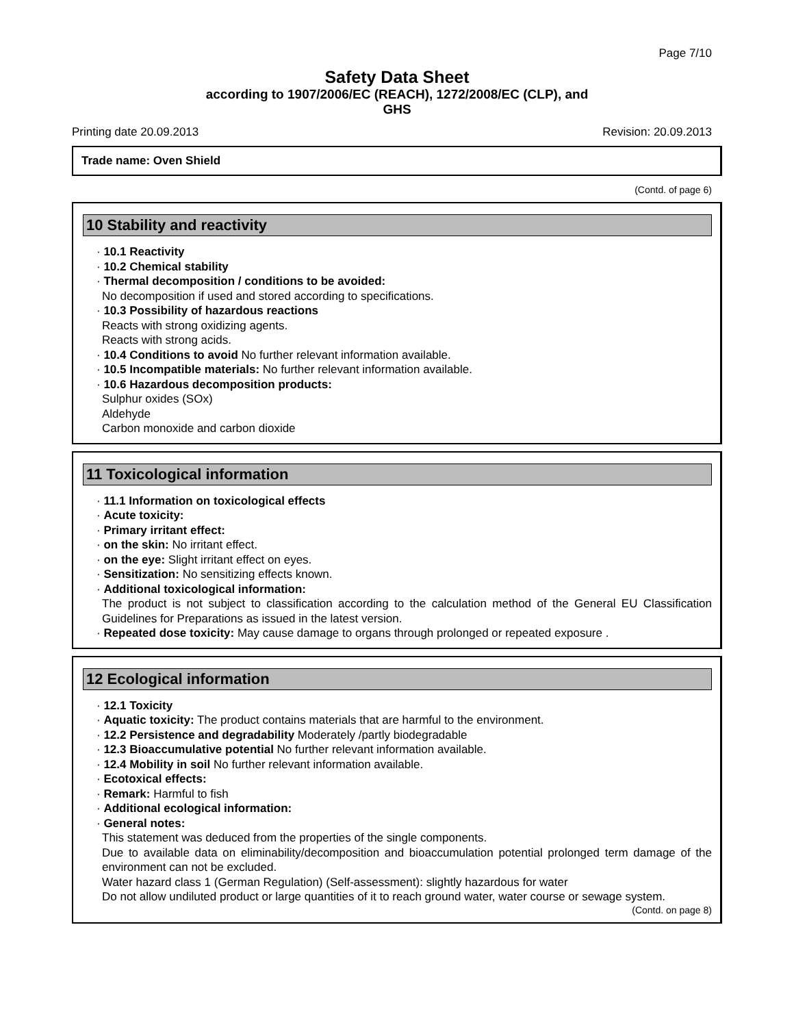Page 7/10
Safety Data Sheet
according to 1907/2006/EC (REACH), 1272/2008/EC (CLP), and
GHS
Printing date 20.09.2013 Revision: 20.09.2013
Trade name: Oven Shield
(Contd. of page 6)
10 Stability and reactivity
· 10.1 Reactivity
· 10.2 Chemical stability
· Thermal decomposition / conditions to be avoided:
No decomposition if used and stored according to specifications.
· 10.3 Possibility of hazardous reactions
Reacts with strong oxidizing agents.
Reacts with strong acids.
· 10.4 Conditions to avoid No further relevant information available.
· 10.5 Incompatible materials: No further relevant information available.
· 10.6 Hazardous decomposition products:
Sulphur oxides (SOx)
Aldehyde
Carbon monoxide and carbon dioxide
11 Toxicological information
· 11.1 Information on toxicological effects
· Acute toxicity:
· Primary irritant effect:
· on the skin: No irritant effect.
· on the eye: Slight irritant effect on eyes.
· Sensitization: No sensitizing effects known.
· Additional toxicological information:
The product is not subject to classification according to the calculation method of the General EU Classification Guidelines for Preparations as issued in the latest version.
· Repeated dose toxicity: May cause damage to organs through prolonged or repeated exposure .
12 Ecological information
· 12.1 Toxicity
· Aquatic toxicity: The product contains materials that are harmful to the environment.
· 12.2 Persistence and degradability Moderately /partly biodegradable
· 12.3 Bioaccumulative potential No further relevant information available.
· 12.4 Mobility in soil No further relevant information available.
· Ecotoxical effects:
· Remark: Harmful to fish
· Additional ecological information:
· General notes:
This statement was deduced from the properties of the single components.
Due to available data on eliminability/decomposition and bioaccumulation potential prolonged term damage of the environment can not be excluded.
Water hazard class 1 (German Regulation) (Self-assessment): slightly hazardous for water
Do not allow undiluted product or large quantities of it to reach ground water, water course or sewage system.
(Contd. on page 8)